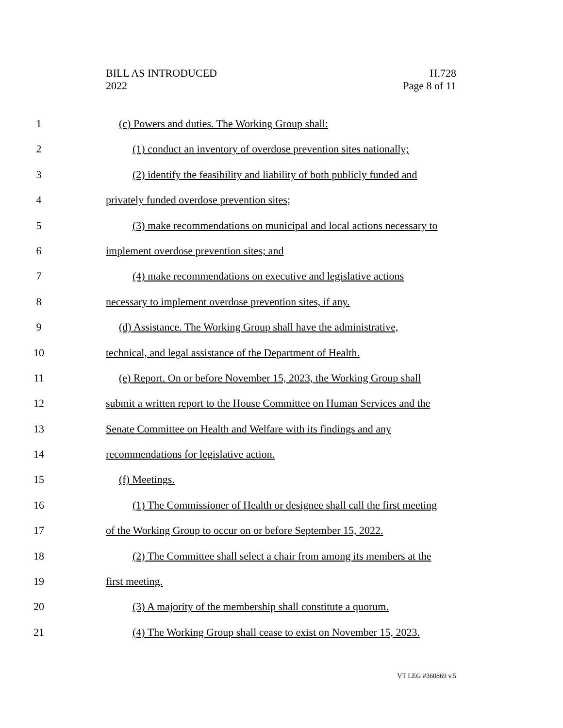BILL AS INTRODUCED
2022
H.728
Page 8 of 11
1 (c) Powers and duties. The Working Group shall:
2 (1) conduct an inventory of overdose prevention sites nationally;
3 (2) identify the feasibility and liability of both publicly funded and
4 privately funded overdose prevention sites;
5 (3) make recommendations on municipal and local actions necessary to
6 implement overdose prevention sites; and
7 (4) make recommendations on executive and legislative actions
8 necessary to implement overdose prevention sites, if any.
9 (d) Assistance. The Working Group shall have the administrative,
10 technical, and legal assistance of the Department of Health.
11 (e) Report. On or before November 15, 2023, the Working Group shall
12 submit a written report to the House Committee on Human Services and the
13 Senate Committee on Health and Welfare with its findings and any
14 recommendations for legislative action.
15 (f) Meetings.
16 (1) The Commissioner of Health or designee shall call the first meeting
17 of the Working Group to occur on or before September 15, 2022.
18 (2) The Committee shall select a chair from among its members at the
19 first meeting.
20 (3) A majority of the membership shall constitute a quorum.
21 (4) The Working Group shall cease to exist on November 15, 2023.
VT LEG #360869 v.5